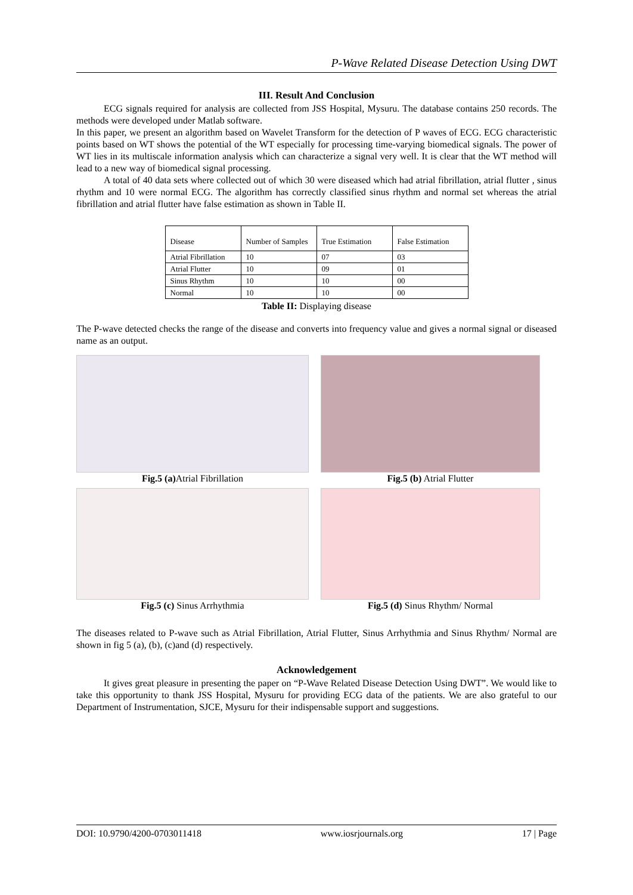P-Wave Related Disease Detection Using DWT
III. Result And Conclusion
ECG signals required for analysis are collected from JSS Hospital, Mysuru. The database contains 250 records. The methods were developed under Matlab software.
In this paper, we present an algorithm based on Wavelet Transform for the detection of P waves of ECG. ECG characteristic points based on WT shows the potential of the WT especially for processing time-varying biomedical signals. The power of WT lies in its multiscale information analysis which can characterize a signal very well. It is clear that the WT method will lead to a new way of biomedical signal processing.
A total of 40 data sets where collected out of which 30 were diseased which had atrial fibrillation, atrial flutter , sinus rhythm and 10 were normal ECG. The algorithm has correctly classified sinus rhythm and normal set whereas the atrial fibrillation and atrial flutter have false estimation as shown in Table II.
| Disease | Number of Samples | True Estimation | False Estimation |
| Atrial Fibrillation | 10 | 07 | 03 |
| Atrial Flutter | 10 | 09 | 01 |
| Sinus Rhythm | 10 | 10 | 00 |
| Normal | 10 | 10 | 00 |
Table II: Displaying disease
The P-wave detected checks the range of the disease and converts into frequency value and gives a normal signal or diseased name as an output.
Fig.5 (a) Atrial Fibrillation
Fig.5 (b) Atrial Flutter
Fig.5 (c) Sinus Arrhythmia
Fig.5 (d) Sinus Rhythm/ Normal
The diseases related to P-wave such as Atrial Fibrillation, Atrial Flutter, Sinus Arrhythmia and Sinus Rhythm/ Normal are shown in fig 5 (a), (b), (c)and (d) respectively.
Acknowledgement
It gives great pleasure in presenting the paper on “P-Wave Related Disease Detection Using DWT”. We would like to take this opportunity to thank JSS Hospital, Mysuru for providing ECG data of the patients. We are also grateful to our Department of Instrumentation, SJCE, Mysuru for their indispensable support and suggestions.
DOI: 10.9790/4200-0703011418 www.iosrjournals.org 17 | Page